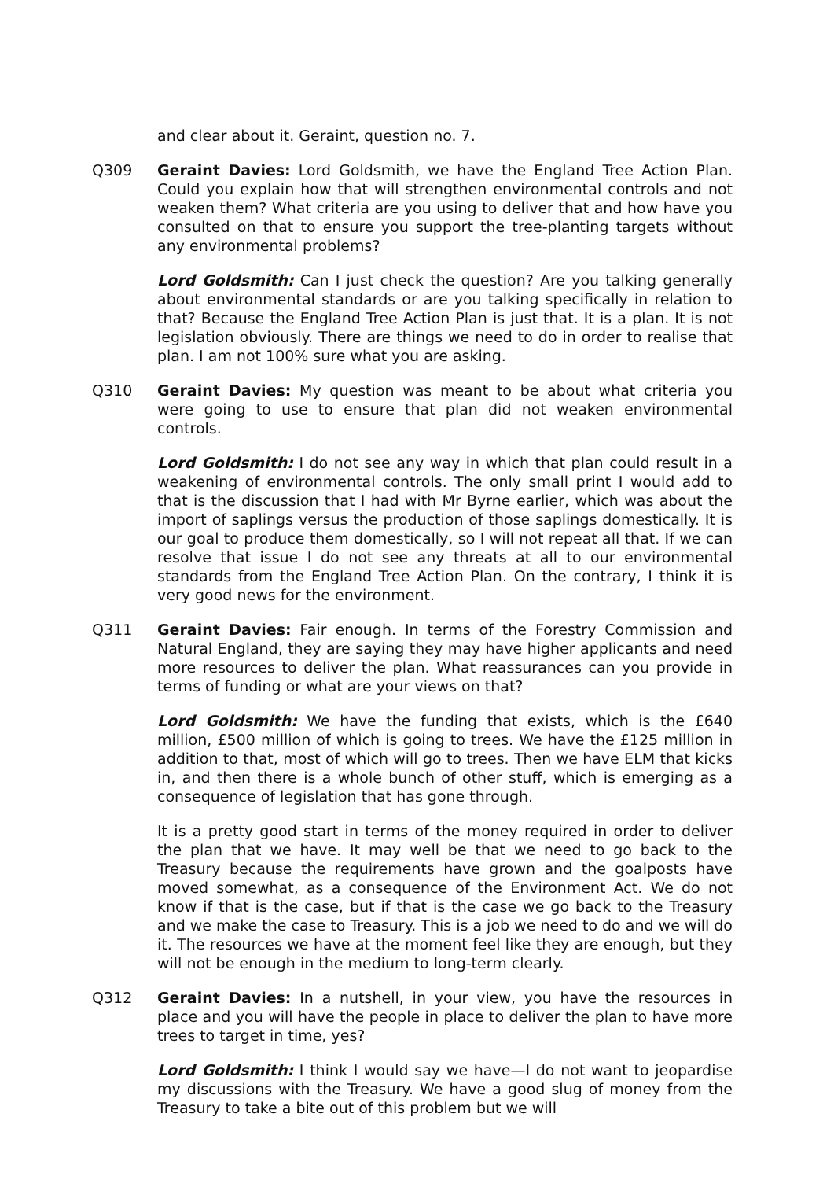and clear about it. Geraint, question no. 7.
Q309 Geraint Davies: Lord Goldsmith, we have the England Tree Action Plan. Could you explain how that will strengthen environmental controls and not weaken them? What criteria are you using to deliver that and how have you consulted on that to ensure you support the tree-planting targets without any environmental problems?
Lord Goldsmith: Can I just check the question? Are you talking generally about environmental standards or are you talking specifically in relation to that? Because the England Tree Action Plan is just that. It is a plan. It is not legislation obviously. There are things we need to do in order to realise that plan. I am not 100% sure what you are asking.
Q310 Geraint Davies: My question was meant to be about what criteria you were going to use to ensure that plan did not weaken environmental controls.
Lord Goldsmith: I do not see any way in which that plan could result in a weakening of environmental controls. The only small print I would add to that is the discussion that I had with Mr Byrne earlier, which was about the import of saplings versus the production of those saplings domestically. It is our goal to produce them domestically, so I will not repeat all that. If we can resolve that issue I do not see any threats at all to our environmental standards from the England Tree Action Plan. On the contrary, I think it is very good news for the environment.
Q311 Geraint Davies: Fair enough. In terms of the Forestry Commission and Natural England, they are saying they may have higher applicants and need more resources to deliver the plan. What reassurances can you provide in terms of funding or what are your views on that?
Lord Goldsmith: We have the funding that exists, which is the £640 million, £500 million of which is going to trees. We have the £125 million in addition to that, most of which will go to trees. Then we have ELM that kicks in, and then there is a whole bunch of other stuff, which is emerging as a consequence of legislation that has gone through.
It is a pretty good start in terms of the money required in order to deliver the plan that we have. It may well be that we need to go back to the Treasury because the requirements have grown and the goalposts have moved somewhat, as a consequence of the Environment Act. We do not know if that is the case, but if that is the case we go back to the Treasury and we make the case to Treasury. This is a job we need to do and we will do it. The resources we have at the moment feel like they are enough, but they will not be enough in the medium to long-term clearly.
Q312 Geraint Davies: In a nutshell, in your view, you have the resources in place and you will have the people in place to deliver the plan to have more trees to target in time, yes?
Lord Goldsmith: I think I would say we have—I do not want to jeopardise my discussions with the Treasury. We have a good slug of money from the Treasury to take a bite out of this problem but we will